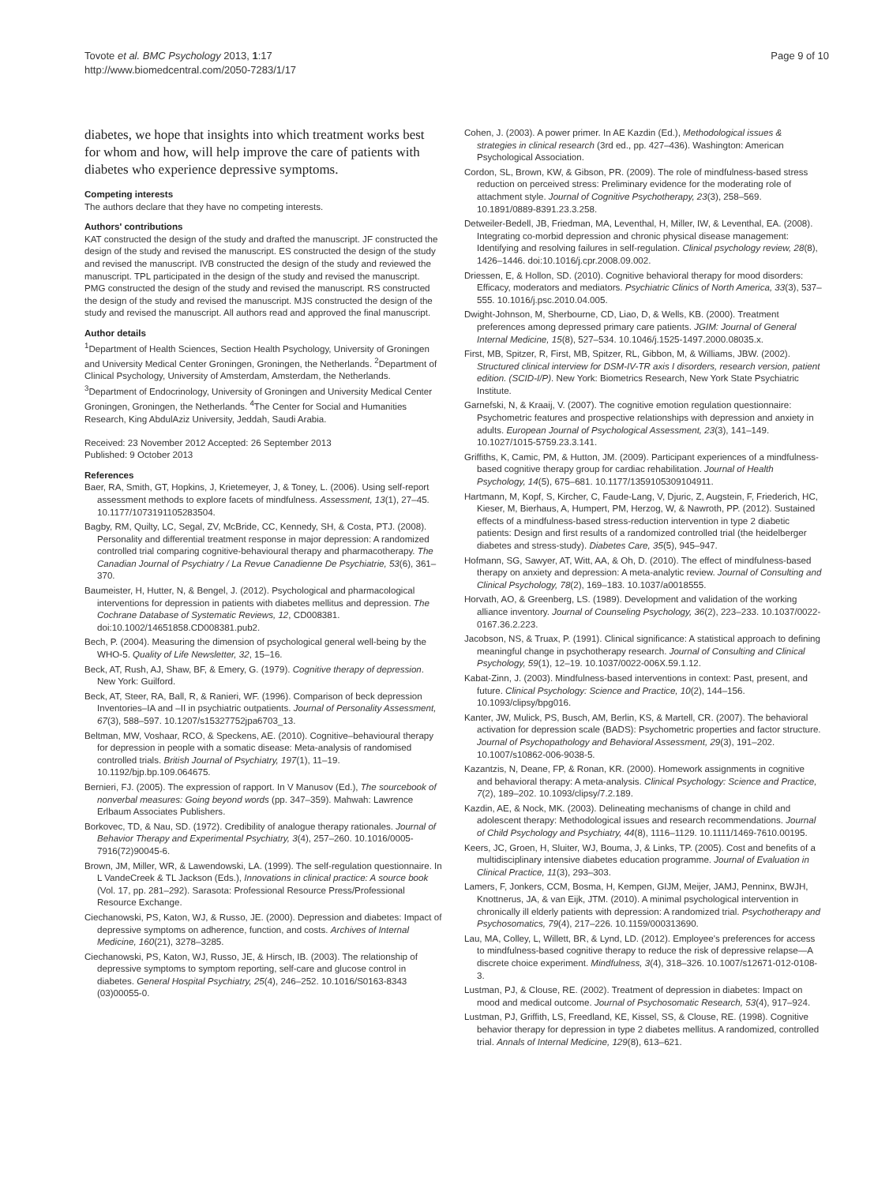Tovote et al. BMC Psychology 2013, 1:17
http://www.biomedcentral.com/2050-7283/1/17
Page 9 of 10
diabetes, we hope that insights into which treatment works best for whom and how, will help improve the care of patients with diabetes who experience depressive symptoms.
Competing interests
The authors declare that they have no competing interests.
Authors' contributions
KAT constructed the design of the study and drafted the manuscript. JF constructed the design of the study and revised the manuscript. ES constructed the design of the study and revised the manuscript. IVB constructed the design of the study and reviewed the manuscript. TPL participated in the design of the study and revised the manuscript. PMG constructed the design of the study and revised the manuscript. RS constructed the design of the study and revised the manuscript. MJS constructed the design of the study and revised the manuscript. All authors read and approved the final manuscript.
Author details
<sup>1</sup> Department of Health Sciences, Section Health Psychology, University of Groningen and University Medical Center Groningen, Groningen, the Netherlands. <sup>2</sup>Department of Clinical Psychology, University of Amsterdam, Amsterdam, the Netherlands. <sup>3</sup>Department of Endocrinology, University of Groningen and University Medical Center Groningen, Groningen, the Netherlands. <sup>4</sup>The Center for Social and Humanities Research, King AbdulAziz University, Jeddah, Saudi Arabia.
Received: 23 November 2012 Accepted: 26 September 2013
Published: 9 October 2013
References
Baer, RA, Smith, GT, Hopkins, J, Krietemeyer, J, & Toney, L. (2006). Using self-report assessment methods to explore facets of mindfulness. Assessment, 13(1), 27–45. 10.1177/1073191105283504.
Bagby, RM, Quilty, LC, Segal, ZV, McBride, CC, Kennedy, SH, & Costa, PTJ. (2008). Personality and differential treatment response in major depression: A randomized controlled trial comparing cognitive-behavioural therapy and pharmacotherapy. The Canadian Journal of Psychiatry / La Revue Canadienne De Psychiatrie, 53(6), 361–370.
Baumeister, H, Hutter, N, & Bengel, J. (2012). Psychological and pharmacological interventions for depression in patients with diabetes mellitus and depression. The Cochrane Database of Systematic Reviews, 12, CD008381. doi:10.1002/14651858.CD008381.pub2.
Bech, P. (2004). Measuring the dimension of psychological general well-being by the WHO-5. Quality of Life Newsletter, 32, 15–16.
Beck, AT, Rush, AJ, Shaw, BF, & Emery, G. (1979). Cognitive therapy of depression. New York: Guilford.
Beck, AT, Steer, RA, Ball, R, & Ranieri, WF. (1996). Comparison of beck depression Inventories–IA and –II in psychiatric outpatients. Journal of Personality Assessment, 67(3), 588–597. 10.1207/s15327752jpa6703_13.
Beltman, MW, Voshaar, RCO, & Speckens, AE. (2010). Cognitive–behavioural therapy for depression in people with a somatic disease: Meta-analysis of randomised controlled trials. British Journal of Psychiatry, 197(1), 11–19. 10.1192/bjp.bp.109.064675.
Bernieri, FJ. (2005). The expression of rapport. In V Manusov (Ed.), The sourcebook of nonverbal measures: Going beyond words (pp. 347–359). Mahwah: Lawrence Erlbaum Associates Publishers.
Borkovec, TD, & Nau, SD. (1972). Credibility of analogue therapy rationales. Journal of Behavior Therapy and Experimental Psychiatry, 3(4), 257–260. 10.1016/0005-7916(72)90045-6.
Brown, JM, Miller, WR, & Lawendowski, LA. (1999). The self-regulation questionnaire. In L VandeCreek & TL Jackson (Eds.), Innovations in clinical practice: A source book (Vol. 17, pp. 281–292). Sarasota: Professional Resource Press/Professional Resource Exchange.
Ciechanowski, PS, Katon, WJ, & Russo, JE. (2000). Depression and diabetes: Impact of depressive symptoms on adherence, function, and costs. Archives of Internal Medicine, 160(21), 3278–3285.
Ciechanowski, PS, Katon, WJ, Russo, JE, & Hirsch, IB. (2003). The relationship of depressive symptoms to symptom reporting, self-care and glucose control in diabetes. General Hospital Psychiatry, 25(4), 246–252. 10.1016/S0163-8343 (03)00055-0.
Cohen, J. (2003). A power primer. In AE Kazdin (Ed.), Methodological issues & strategies in clinical research (3rd ed., pp. 427–436). Washington: American Psychological Association.
Cordon, SL, Brown, KW, & Gibson, PR. (2009). The role of mindfulness-based stress reduction on perceived stress: Preliminary evidence for the moderating role of attachment style. Journal of Cognitive Psychotherapy, 23(3), 258–569. 10.1891/0889-8391.23.3.258.
Detweiler-Bedell, JB, Friedman, MA, Leventhal, H, Miller, IW, & Leventhal, EA. (2008). Integrating co-morbid depression and chronic physical disease management: Identifying and resolving failures in self-regulation. Clinical psychology review, 28(8), 1426–1446. doi:10.1016/j.cpr.2008.09.002.
Driessen, E, & Hollon, SD. (2010). Cognitive behavioral therapy for mood disorders: Efficacy, moderators and mediators. Psychiatric Clinics of North America, 33(3), 537–555. 10.1016/j.psc.2010.04.005.
Dwight-Johnson, M, Sherbourne, CD, Liao, D, & Wells, KB. (2000). Treatment preferences among depressed primary care patients. JGIM: Journal of General Internal Medicine, 15(8), 527–534. 10.1046/j.1525-1497.2000.08035.x.
First, MB, Spitzer, R, First, MB, Spitzer, RL, Gibbon, M, & Williams, JBW. (2002). Structured clinical interview for DSM-IV-TR axis I disorders, research version, patient edition. (SCID-I/P). New York: Biometrics Research, New York State Psychiatric Institute.
Garnefski, N, & Kraaij, V. (2007). The cognitive emotion regulation questionnaire: Psychometric features and prospective relationships with depression and anxiety in adults. European Journal of Psychological Assessment, 23(3), 141–149. 10.1027/1015-5759.23.3.141.
Griffiths, K, Camic, PM, & Hutton, JM. (2009). Participant experiences of a mindfulness-based cognitive therapy group for cardiac rehabilitation. Journal of Health Psychology, 14(5), 675–681. 10.1177/1359105309104911.
Hartmann, M, Kopf, S, Kircher, C, Faude-Lang, V, Djuric, Z, Augstein, F, Friederich, HC, Kieser, M, Bierhaus, A, Humpert, PM, Herzog, W, & Nawroth, PP. (2012). Sustained effects of a mindfulness-based stress-reduction intervention in type 2 diabetic patients: Design and first results of a randomized controlled trial (the heidelberger diabetes and stress-study). Diabetes Care, 35(5), 945–947.
Hofmann, SG, Sawyer, AT, Witt, AA, & Oh, D. (2010). The effect of mindfulness-based therapy on anxiety and depression: A meta-analytic review. Journal of Consulting and Clinical Psychology, 78(2), 169–183. 10.1037/a0018555.
Horvath, AO, & Greenberg, LS. (1989). Development and validation of the working alliance inventory. Journal of Counseling Psychology, 36(2), 223–233. 10.1037/0022-0167.36.2.223.
Jacobson, NS, & Truax, P. (1991). Clinical significance: A statistical approach to defining meaningful change in psychotherapy research. Journal of Consulting and Clinical Psychology, 59(1), 12–19. 10.1037/0022-006X.59.1.12.
Kabat-Zinn, J. (2003). Mindfulness-based interventions in context: Past, present, and future. Clinical Psychology: Science and Practice, 10(2), 144–156. 10.1093/clipsy/bpg016.
Kanter, JW, Mulick, PS, Busch, AM, Berlin, KS, & Martell, CR. (2007). The behavioral activation for depression scale (BADS): Psychometric properties and factor structure. Journal of Psychopathology and Behavioral Assessment, 29(3), 191–202. 10.1007/s10862-006-9038-5.
Kazantzis, N, Deane, FP, & Ronan, KR. (2000). Homework assignments in cognitive and behavioral therapy: A meta-analysis. Clinical Psychology: Science and Practice, 7(2), 189–202. 10.1093/clipsy/7.2.189.
Kazdin, AE, & Nock, MK. (2003). Delineating mechanisms of change in child and adolescent therapy: Methodological issues and research recommendations. Journal of Child Psychology and Psychiatry, 44(8), 1116–1129. 10.1111/1469-7610.00195.
Keers, JC, Groen, H, Sluiter, WJ, Bouma, J, & Links, TP. (2005). Cost and benefits of a multidisciplinary intensive diabetes education programme. Journal of Evaluation in Clinical Practice, 11(3), 293–303.
Lamers, F, Jonkers, CCM, Bosma, H, Kempen, GIJM, Meijer, JAMJ, Penninx, BWJH, Knottnerus, JA, & van Eijk, JTM. (2010). A minimal psychological intervention in chronically ill elderly patients with depression: A randomized trial. Psychotherapy and Psychosomatics, 79(4), 217–226. 10.1159/000313690.
Lau, MA, Colley, L, Willett, BR, & Lynd, LD. (2012). Employee's preferences for access to mindfulness-based cognitive therapy to reduce the risk of depressive relapse—A discrete choice experiment. Mindfulness, 3(4), 318–326. 10.1007/s12671-012-0108-3.
Lustman, PJ, & Clouse, RE. (2002). Treatment of depression in diabetes: Impact on mood and medical outcome. Journal of Psychosomatic Research, 53(4), 917–924.
Lustman, PJ, Griffith, LS, Freedland, KE, Kissel, SS, & Clouse, RE. (1998). Cognitive behavior therapy for depression in type 2 diabetes mellitus. A randomized, controlled trial. Annals of Internal Medicine, 129(8), 613–621.